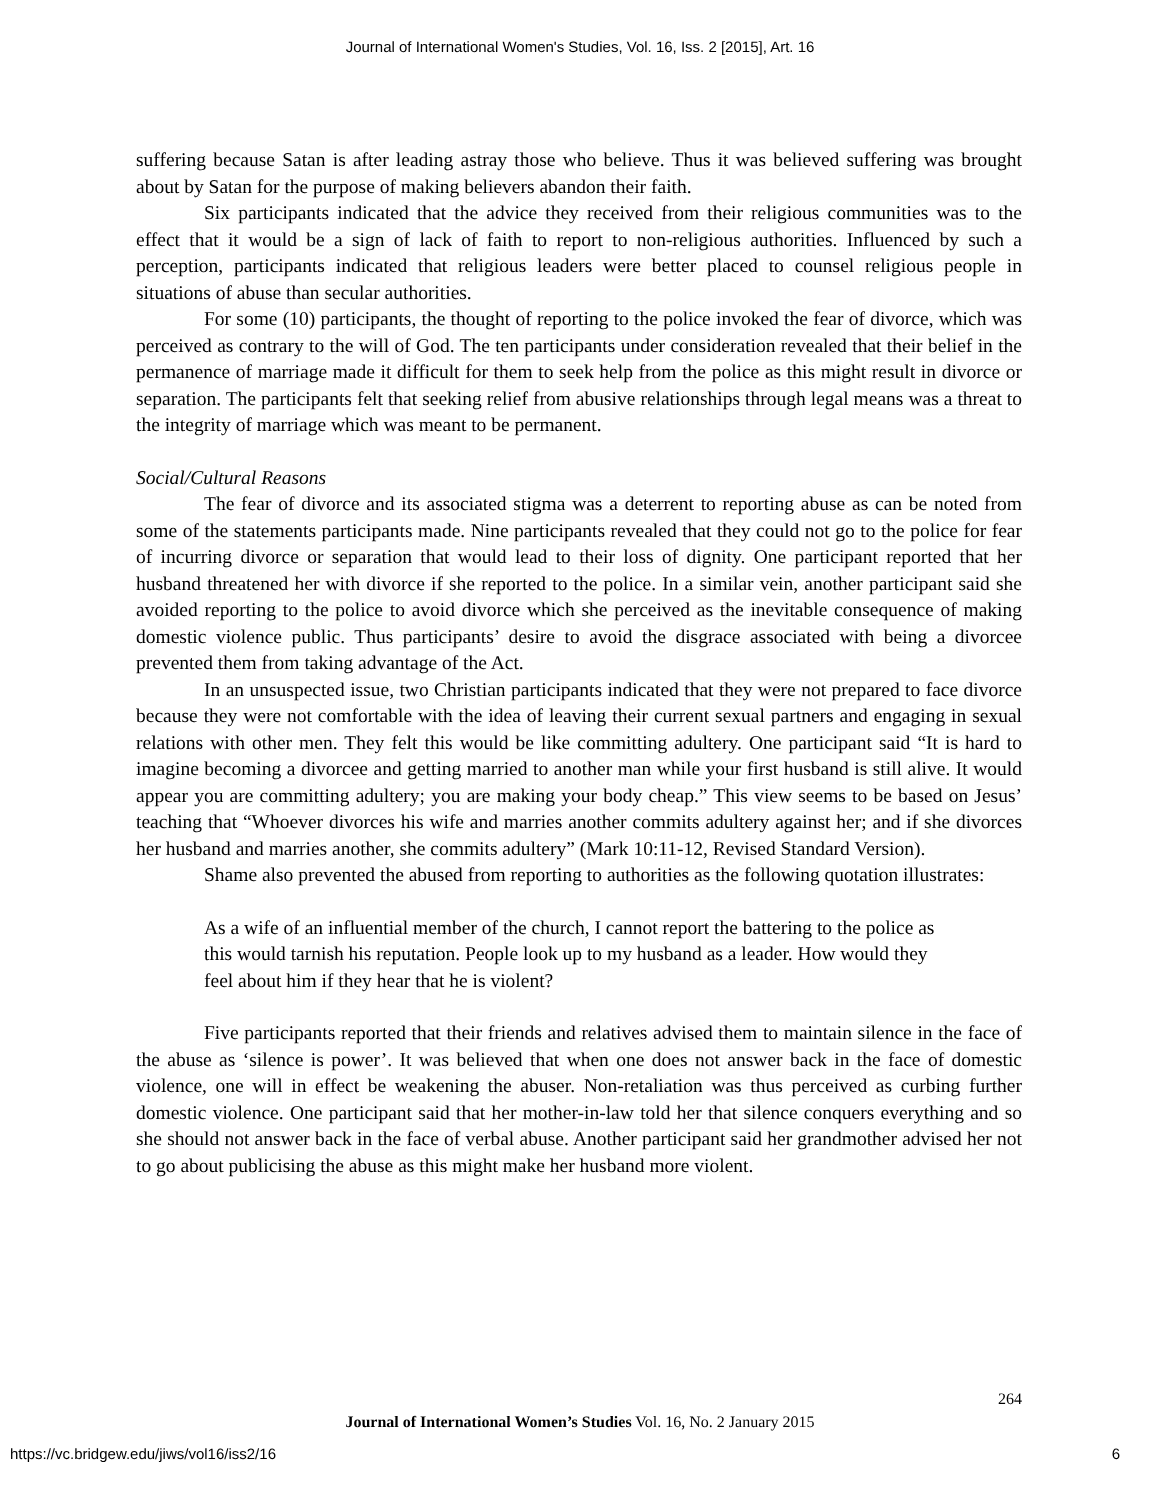Journal of International Women's Studies, Vol. 16, Iss. 2 [2015], Art. 16
suffering because Satan is after leading astray those who believe. Thus it was believed suffering was brought about by Satan for the purpose of making believers abandon their faith.
Six participants indicated that the advice they received from their religious communities was to the effect that it would be a sign of lack of faith to report to non-religious authorities. Influenced by such a perception, participants indicated that religious leaders were better placed to counsel religious people in situations of abuse than secular authorities.
For some (10) participants, the thought of reporting to the police invoked the fear of divorce, which was perceived as contrary to the will of God. The ten participants under consideration revealed that their belief in the permanence of marriage made it difficult for them to seek help from the police as this might result in divorce or separation. The participants felt that seeking relief from abusive relationships through legal means was a threat to the integrity of marriage which was meant to be permanent.
Social/Cultural Reasons
The fear of divorce and its associated stigma was a deterrent to reporting abuse as can be noted from some of the statements participants made. Nine participants revealed that they could not go to the police for fear of incurring divorce or separation that would lead to their loss of dignity. One participant reported that her husband threatened her with divorce if she reported to the police. In a similar vein, another participant said she avoided reporting to the police to avoid divorce which she perceived as the inevitable consequence of making domestic violence public. Thus participants’ desire to avoid the disgrace associated with being a divorcee prevented them from taking advantage of the Act.
In an unsuspected issue, two Christian participants indicated that they were not prepared to face divorce because they were not comfortable with the idea of leaving their current sexual partners and engaging in sexual relations with other men. They felt this would be like committing adultery. One participant said “It is hard to imagine becoming a divorcee and getting married to another man while your first husband is still alive. It would appear you are committing adultery; you are making your body cheap.” This view seems to be based on Jesus’ teaching that “Whoever divorces his wife and marries another commits adultery against her; and if she divorces her husband and marries another, she commits adultery” (Mark 10:11-12, Revised Standard Version).
Shame also prevented the abused from reporting to authorities as the following quotation illustrates:
As a wife of an influential member of the church, I cannot report the battering to the police as this would tarnish his reputation. People look up to my husband as a leader. How would they feel about him if they hear that he is violent?
Five participants reported that their friends and relatives advised them to maintain silence in the face of the abuse as ‘silence is power’. It was believed that when one does not answer back in the face of domestic violence, one will in effect be weakening the abuser. Non-retaliation was thus perceived as curbing further domestic violence. One participant said that her mother-in-law told her that silence conquers everything and so she should not answer back in the face of verbal abuse. Another participant said her grandmother advised her not to go about publicising the abuse as this might make her husband more violent.
264
Journal of International Women’s Studies Vol. 16, No. 2 January 2015
https://vc.bridgew.edu/jiws/vol16/iss2/16
6